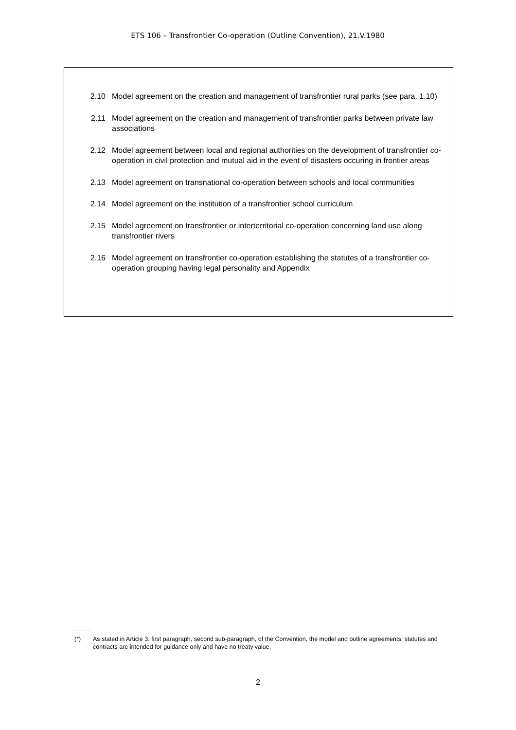ETS 106 – Transfrontier Co-operation (Outline Convention), 21.V.1980
2.10 Model agreement on the creation and management of transfrontier rural parks (see para. 1.10)
2.11 Model agreement on the creation and management of transfrontier parks between private law associations
2.12 Model agreement between local and regional authorities on the development of transfrontier co-operation in civil protection and mutual aid in the event of disasters occuring in frontier areas
2.13 Model agreement on transnational co-operation between schools and local communities
2.14 Model agreement on the institution of a transfrontier school curriculum
2.15 Model agreement on transfrontier or interterritorial co-operation concerning land use along transfrontier rivers
2.16 Model agreement on transfrontier co-operation establishing the statutes of a transfrontier co-operation grouping having legal personality and Appendix
(*) As stated in Article 3, first paragraph, second sub-paragraph, of the Convention, the model and outline agreements, statutes and contracts are intended for guidance only and have no treaty value.
2